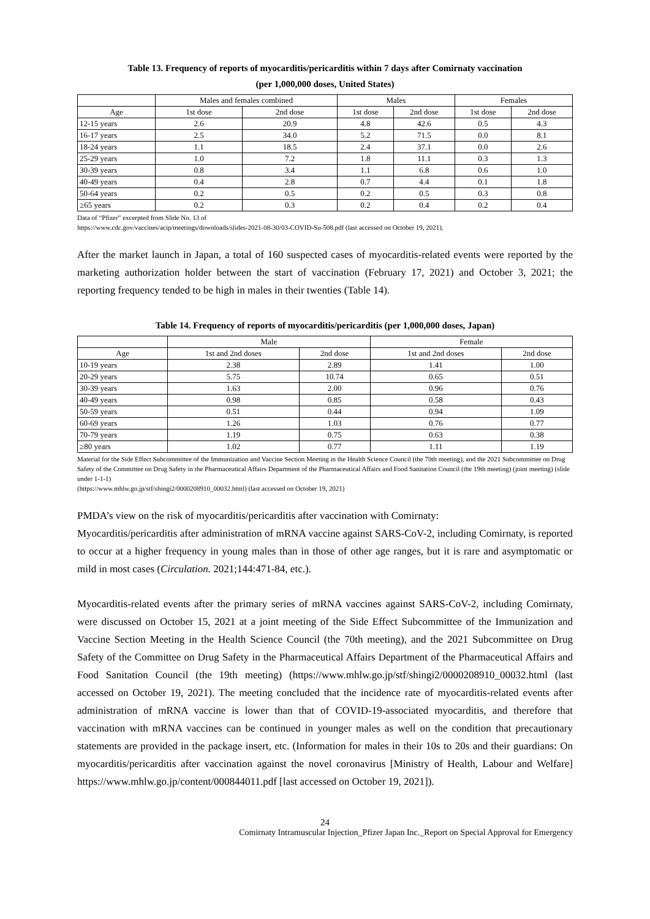Table 13. Frequency of reports of myocarditis/pericarditis within 7 days after Comirnaty vaccination
(per 1,000,000 doses, United States)
| | Males and females combined | | Males | | Females | |
| --- | --- | --- | --- | --- | --- | --- |
| Age | 1st dose | 2nd dose | 1st dose | 2nd dose | 1st dose | 2nd dose |
| 12-15 years | 2.6 | 20.9 | 4.8 | 42.6 | 0.5 | 4.3 |
| 16-17 years | 2.5 | 34.0 | 5.2 | 71.5 | 0.0 | 8.1 |
| 18-24 years | 1.1 | 18.5 | 2.4 | 37.1 | 0.0 | 2.6 |
| 25-29 years | 1.0 | 7.2 | 1.8 | 11.1 | 0.3 | 1.3 |
| 30-39 years | 0.8 | 3.4 | 1.1 | 6.8 | 0.6 | 1.0 |
| 40-49 years | 0.4 | 2.8 | 0.7 | 4.4 | 0.1 | 1.8 |
| 50-64 years | 0.2 | 0.5 | 0.2 | 0.5 | 0.3 | 0.8 |
| ≥65 years | 0.2 | 0.3 | 0.2 | 0.4 | 0.2 | 0.4 |
Data of “Pfizer” excerpted from Slide No. 13 of
https://www.cdc.gov/vaccines/acip/meetings/downloads/slides-2021-08-30/03-COVID-Su-508.pdf (last accessed on October 19, 2021).
After the market launch in Japan, a total of 160 suspected cases of myocarditis-related events were reported by the marketing authorization holder between the start of vaccination (February 17, 2021) and October 3, 2021; the reporting frequency tended to be high in males in their twenties (Table 14).
Table 14. Frequency of reports of myocarditis/pericarditis (per 1,000,000 doses, Japan)
| | Male | | Female | |
| --- | --- | --- | --- | --- |
| Age | 1st and 2nd doses | 2nd dose | 1st and 2nd doses | 2nd dose |
| 10-19 years | 2.38 | 2.89 | 1.41 | 1.00 |
| 20-29 years | 5.75 | 10.74 | 0.65 | 0.51 |
| 30-39 years | 1.63 | 2.00 | 0.96 | 0.76 |
| 40-49 years | 0.98 | 0.85 | 0.58 | 0.43 |
| 50-59 years | 0.51 | 0.44 | 0.94 | 1.09 |
| 60-69 years | 1.26 | 1.03 | 0.76 | 0.77 |
| 70-79 years | 1.19 | 0.75 | 0.63 | 0.38 |
| ≥80 years | 1.02 | 0.77 | 1.11 | 1.19 |
Material for the Side Effect Subcommittee of the Immunization and Vaccine Section Meeting in the Health Science Council (the 70th meeting), and the 2021 Subcommittee on Drug Safety of the Committee on Drug Safety in the Pharmaceutical Affairs Department of the Pharmaceutical Affairs and Food Sanitation Council (the 19th meeting) (joint meeting) (slide under 1-1-1)
(https://www.mhlw.go.jp/stf/shingi2/0000208910_00032.html) (last accessed on October 19, 2021)
PMDA’s view on the risk of myocarditis/pericarditis after vaccination with Comirnaty:
Myocarditis/pericarditis after administration of mRNA vaccine against SARS-CoV-2, including Comirnaty, is reported to occur at a higher frequency in young males than in those of other age ranges, but it is rare and asymptomatic or mild in most cases (Circulation. 2021;144:471-84, etc.).
Myocarditis-related events after the primary series of mRNA vaccines against SARS-CoV-2, including Comirnaty, were discussed on October 15, 2021 at a joint meeting of the Side Effect Subcommittee of the Immunization and Vaccine Section Meeting in the Health Science Council (the 70th meeting), and the 2021 Subcommittee on Drug Safety of the Committee on Drug Safety in the Pharmaceutical Affairs Department of the Pharmaceutical Affairs and Food Sanitation Council (the 19th meeting) (https://www.mhlw.go.jp/stf/shingi2/0000208910_00032.html (last accessed on October 19, 2021). The meeting concluded that the incidence rate of myocarditis-related events after administration of mRNA vaccine is lower than that of COVID-19-associated myocarditis, and therefore that vaccination with mRNA vaccines can be continued in younger males as well on the condition that precautionary statements are provided in the package insert, etc. (Information for males in their 10s to 20s and their guardians: On myocarditis/pericarditis after vaccination against the novel coronavirus [Ministry of Health, Labour and Welfare] https://www.mhlw.go.jp/content/000844011.pdf [last accessed on October 19, 2021]).
24
Comirnaty Intramuscular Injection_Pfizer Japan Inc._Report on Special Approval for Emergency